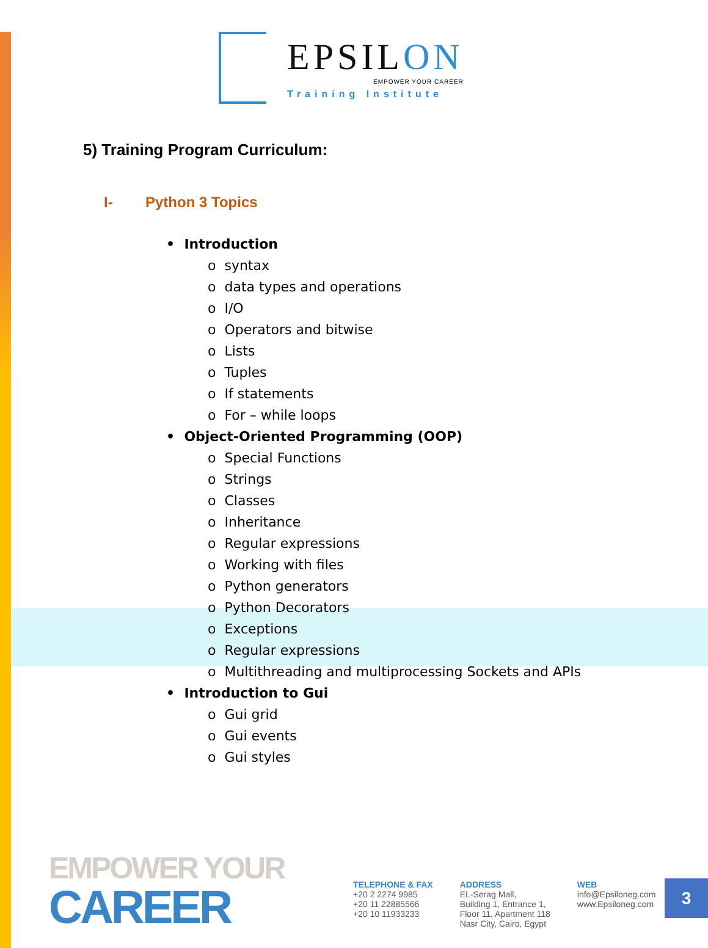EPSILON
EMPOWER YOUR CAREER
Training Institute
5) Training Program Curriculum:
I- Python 3 Topics
• Introduction
o syntax
o data types and operations
o I/O
o Operators and bitwise
o Lists
o Tuples
o If statements
o For – while loops
• Object-Oriented Programming (OOP)
o Special Functions
o Strings
o Classes
o Inheritance
o Regular expressions
o Working with files
o Python generators
o Python Decorators
o Exceptions
o Regular expressions
o Multithreading and multiprocessing Sockets and APIs
• Introduction to Gui
o Gui grid
o Gui events
o Gui styles
EMPOWER YOUR
CAREER
TELEPHONE & FAX
+20 2 2274 9985
+20 11 22885566
+20 10 11933233
ADDRESS
EL-Serag Mall,
Building 1, Entrance 1,
Floor 11, Apartment 118
Nasr City, Cairo, Egypt
WEB
info@Epsiloneg.com
www.Epsiloneg.com
3